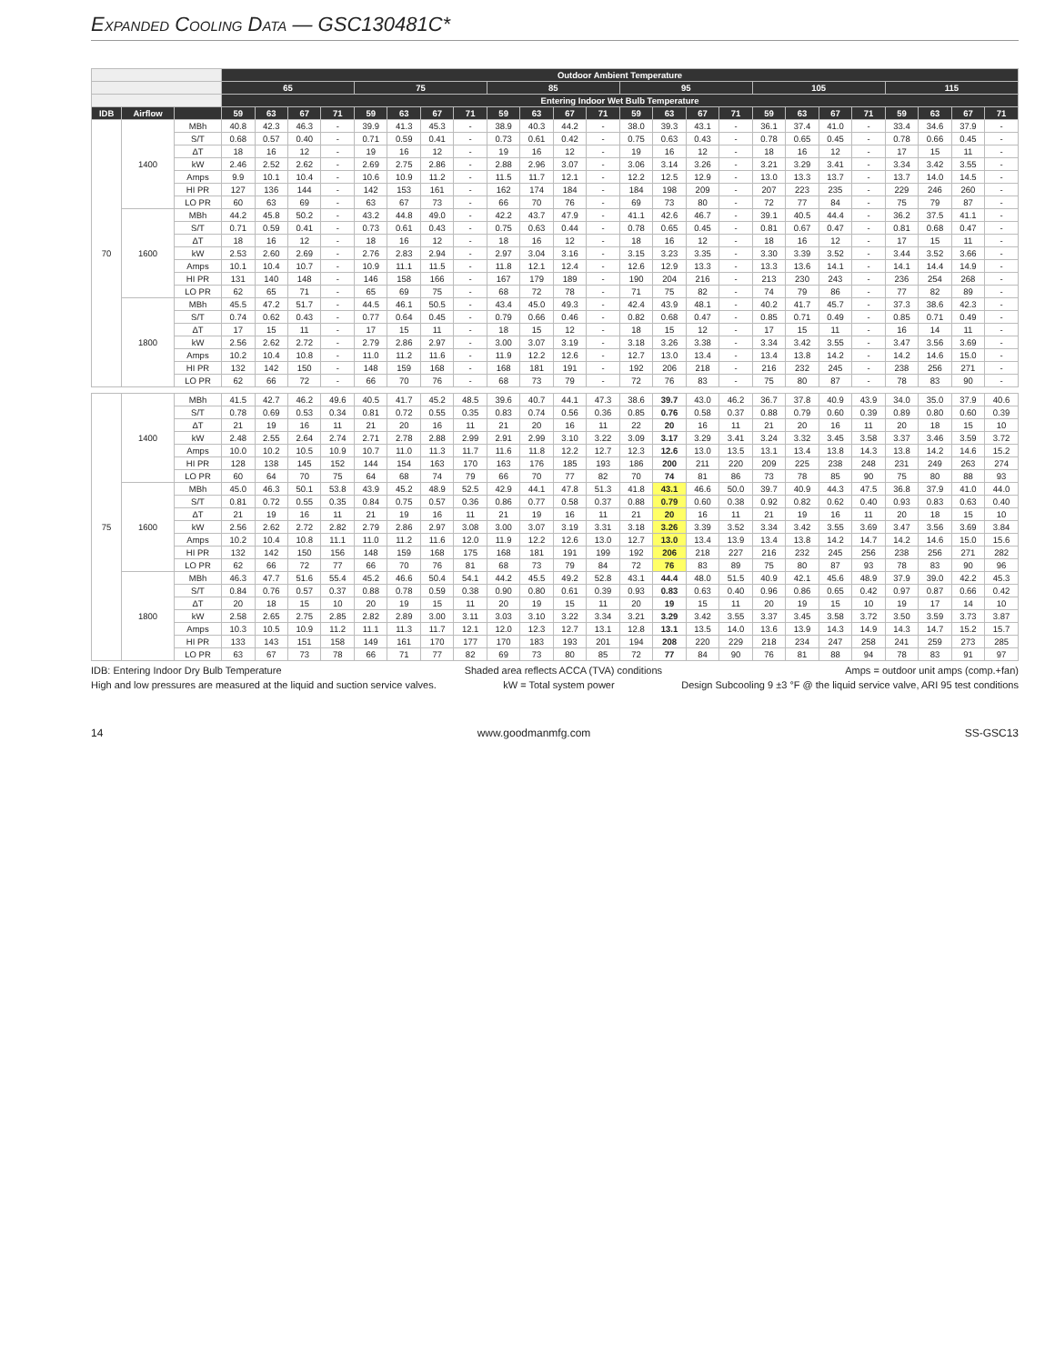Expanded Cooling Data — GSC130481C*
| | | | Outdoor Ambient Temperature | | | | | | | | | | | | | | | | | | | | | | | |
| --- | --- | --- | --- | --- | --- | --- | --- | --- | --- | --- | --- | --- | --- | --- | --- | --- | --- | --- | --- | --- | --- | --- | --- | --- | --- | --- |
| | | | 65 | | | | 75 | | | | 85 | | | | 95 | | | | 105 | | | | 115 | | | |
| | | | Entering Indoor Wet Bulb Temperature | | | | | | | | | | | | | | | | | | | | | | | |
| IDB | Airflow | | 59 | 63 | 67 | 71 | 59 | 63 | 67 | 71 | 59 | 63 | 67 | 71 | 59 | 63 | 67 | 71 | 59 | 63 | 67 | 71 | 59 | 63 | 67 | 71 |
| 70 | 1400 | MBh | 40.8 | 42.3 | 46.3 | - | 39.9 | 41.3 | 45.3 | - | 38.9 | 40.3 | 44.2 | - | 38.0 | 39.3 | 43.1 | - | 36.1 | 37.4 | 41.0 | - | 33.4 | 34.6 | 37.9 | - |
| | | S/T | 0.68 | 0.57 | 0.40 | - | 0.71 | 0.59 | 0.41 | - | 0.73 | 0.61 | 0.42 | - | 0.75 | 0.63 | 0.43 | - | 0.78 | 0.65 | 0.45 | - | 0.78 | 0.66 | 0.45 | - |
| | | ΔT | 18 | 16 | 12 | - | 19 | 16 | 12 | - | 19 | 16 | 12 | - | 19 | 16 | 12 | - | 18 | 16 | 12 | - | 17 | 15 | 11 | - |
| | | kW | 2.46 | 2.52 | 2.62 | - | 2.69 | 2.75 | 2.86 | - | 2.88 | 2.96 | 3.07 | - | 3.06 | 3.14 | 3.26 | - | 3.21 | 3.29 | 3.41 | - | 3.34 | 3.42 | 3.55 | - |
| | | Amps | 9.9 | 10.1 | 10.4 | - | 10.6 | 10.9 | 11.2 | - | 11.5 | 11.7 | 12.1 | - | 12.2 | 12.5 | 12.9 | - | 13.0 | 13.3 | 13.7 | - | 13.7 | 14.0 | 14.5 | - |
| | | HI PR | 127 | 136 | 144 | - | 142 | 153 | 161 | - | 162 | 174 | 184 | - | 184 | 198 | 209 | - | 207 | 223 | 235 | - | 229 | 246 | 260 | - |
| | | LO PR | 60 | 63 | 69 | - | 63 | 67 | 73 | - | 66 | 70 | 76 | - | 69 | 73 | 80 | - | 72 | 77 | 84 | - | 75 | 79 | 87 | - |
| | 1600 | MBh | 44.2 | 45.8 | 50.2 | - | 43.2 | 44.8 | 49.0 | - | 42.2 | 43.7 | 47.9 | - | 41.1 | 42.6 | 46.7 | - | 39.1 | 40.5 | 44.4 | - | 36.2 | 37.5 | 41.1 | - |
| | | S/T | 0.71 | 0.59 | 0.41 | - | 0.73 | 0.61 | 0.43 | - | 0.75 | 0.63 | 0.44 | - | 0.78 | 0.65 | 0.45 | - | 0.81 | 0.67 | 0.47 | - | 0.81 | 0.68 | 0.47 | - |
| | | ΔT | 18 | 16 | 12 | - | 18 | 16 | 12 | - | 18 | 16 | 12 | - | 18 | 16 | 12 | - | 18 | 16 | 12 | - | 17 | 15 | 11 | - |
| | | kW | 2.53 | 2.60 | 2.69 | - | 2.76 | 2.83 | 2.94 | - | 2.97 | 3.04 | 3.16 | - | 3.15 | 3.23 | 3.35 | - | 3.30 | 3.39 | 3.52 | - | 3.44 | 3.52 | 3.66 | - |
| | | Amps | 10.1 | 10.4 | 10.7 | - | 10.9 | 11.1 | 11.5 | - | 11.8 | 12.1 | 12.4 | - | 12.6 | 12.9 | 13.3 | - | 13.3 | 13.6 | 14.1 | - | 14.1 | 14.4 | 14.9 | - |
| | | HI PR | 131 | 140 | 148 | - | 146 | 158 | 166 | - | 167 | 179 | 189 | - | 190 | 204 | 216 | - | 213 | 230 | 243 | - | 236 | 254 | 268 | - |
| | | LO PR | 62 | 65 | 71 | - | 65 | 69 | 75 | - | 68 | 72 | 78 | - | 71 | 75 | 82 | - | 74 | 79 | 86 | - | 77 | 82 | 89 | - |
| | 1800 | MBh | 45.5 | 47.2 | 51.7 | - | 44.5 | 46.1 | 50.5 | - | 43.4 | 45.0 | 49.3 | - | 42.4 | 43.9 | 48.1 | - | 40.2 | 41.7 | 45.7 | - | 37.3 | 38.6 | 42.3 | - |
| | | S/T | 0.74 | 0.62 | 0.43 | - | 0.77 | 0.64 | 0.45 | - | 0.79 | 0.66 | 0.46 | - | 0.82 | 0.68 | 0.47 | - | 0.85 | 0.71 | 0.49 | - | 0.85 | 0.71 | 0.49 | - |
| | | ΔT | 17 | 15 | 11 | - | 17 | 15 | 11 | - | 18 | 15 | 12 | - | 18 | 15 | 12 | - | 17 | 15 | 11 | - | 16 | 14 | 11 | - |
| | | kW | 2.56 | 2.62 | 2.72 | - | 2.79 | 2.86 | 2.97 | - | 3.00 | 3.07 | 3.19 | - | 3.18 | 3.26 | 3.38 | - | 3.34 | 3.42 | 3.55 | - | 3.47 | 3.56 | 3.69 | - |
| | | Amps | 10.2 | 10.4 | 10.8 | - | 11.0 | 11.2 | 11.6 | - | 11.9 | 12.2 | 12.6 | - | 12.7 | 13.0 | 13.4 | - | 13.4 | 13.8 | 14.2 | - | 14.2 | 14.6 | 15.0 | - |
| | | HI PR | 132 | 142 | 150 | - | 148 | 159 | 168 | - | 168 | 181 | 191 | - | 192 | 206 | 218 | - | 216 | 232 | 245 | - | 238 | 256 | 271 | - |
| | | LO PR | 62 | 66 | 72 | - | 66 | 70 | 76 | - | 68 | 73 | 79 | - | 72 | 76 | 83 | - | 75 | 80 | 87 | - | 78 | 83 | 90 | - |
| 75 | 1400 | MBh | 41.5 | 42.7 | 46.2 | 49.6 | 40.5 | 41.7 | 45.2 | 48.5 | 39.6 | 40.7 | 44.1 | 47.3 | 38.6 | 39.7 | 43.0 | 46.2 | 36.7 | 37.8 | 40.9 | 43.9 | 34.0 | 35.0 | 37.9 | 40.6 |
| | | S/T | 0.78 | 0.69 | 0.53 | 0.34 | 0.81 | 0.72 | 0.55 | 0.35 | 0.83 | 0.74 | 0.56 | 0.36 | 0.85 | 0.76 | 0.58 | 0.37 | 0.88 | 0.79 | 0.60 | 0.39 | 0.89 | 0.80 | 0.60 | 0.39 |
| | | ΔT | 21 | 19 | 16 | 11 | 21 | 20 | 16 | 11 | 21 | 20 | 16 | 11 | 22 | 20 | 16 | 11 | 21 | 20 | 16 | 11 | 20 | 18 | 15 | 10 |
| | | kW | 2.48 | 2.55 | 2.64 | 2.74 | 2.71 | 2.78 | 2.88 | 2.99 | 2.91 | 2.99 | 3.10 | 3.22 | 3.09 | 3.17 | 3.29 | 3.41 | 3.24 | 3.32 | 3.45 | 3.58 | 3.37 | 3.46 | 3.59 | 3.72 |
| | | Amps | 10.0 | 10.2 | 10.5 | 10.9 | 10.7 | 11.0 | 11.3 | 11.7 | 11.6 | 11.8 | 12.2 | 12.7 | 12.3 | 12.6 | 13.0 | 13.5 | 13.1 | 13.4 | 13.8 | 14.3 | 13.8 | 14.2 | 14.6 | 15.2 |
| | | HI PR | 128 | 138 | 145 | 152 | 144 | 154 | 163 | 170 | 163 | 176 | 185 | 193 | 186 | 200 | 211 | 220 | 209 | 225 | 238 | 248 | 231 | 249 | 263 | 274 |
| | | LO PR | 60 | 64 | 70 | 75 | 64 | 68 | 74 | 79 | 66 | 70 | 77 | 82 | 70 | 74 | 81 | 86 | 73 | 78 | 85 | 90 | 75 | 80 | 88 | 93 |
| | 1600 | MBh | 45.0 | 46.3 | 50.1 | 53.8 | 43.9 | 45.2 | 48.9 | 52.5 | 42.9 | 44.1 | 47.8 | 51.3 | 41.8 | 43.1 | 46.6 | 50.0 | 39.7 | 40.9 | 44.3 | 47.5 | 36.8 | 37.9 | 41.0 | 44.0 |
| | | S/T | 0.81 | 0.72 | 0.55 | 0.35 | 0.84 | 0.75 | 0.57 | 0.36 | 0.86 | 0.77 | 0.58 | 0.37 | 0.88 | 0.79 | 0.60 | 0.38 | 0.92 | 0.82 | 0.62 | 0.40 | 0.93 | 0.83 | 0.63 | 0.40 |
| | | ΔT | 21 | 19 | 16 | 11 | 21 | 19 | 16 | 11 | 21 | 19 | 16 | 11 | 21 | 20 | 16 | 11 | 21 | 19 | 16 | 11 | 20 | 18 | 15 | 10 |
| | | kW | 2.56 | 2.62 | 2.72 | 2.82 | 2.79 | 2.86 | 2.97 | 3.08 | 3.00 | 3.07 | 3.19 | 3.31 | 3.18 | 3.26 | 3.39 | 3.52 | 3.34 | 3.42 | 3.55 | 3.69 | 3.47 | 3.56 | 3.69 | 3.84 |
| | | Amps | 10.2 | 10.4 | 10.8 | 11.1 | 11.0 | 11.2 | 11.6 | 12.0 | 11.9 | 12.2 | 12.6 | 13.0 | 12.7 | 13.0 | 13.4 | 13.9 | 13.4 | 13.8 | 14.2 | 14.7 | 14.2 | 14.6 | 15.0 | 15.6 |
| | | HI PR | 132 | 142 | 150 | 156 | 148 | 159 | 168 | 175 | 168 | 181 | 191 | 199 | 192 | 206 | 218 | 227 | 216 | 232 | 245 | 256 | 238 | 256 | 271 | 282 |
| | | LO PR | 62 | 66 | 72 | 77 | 66 | 70 | 76 | 81 | 68 | 73 | 79 | 84 | 72 | 76 | 83 | 89 | 75 | 80 | 87 | 93 | 78 | 83 | 90 | 96 |
| | 1800 | MBh | 46.3 | 47.7 | 51.6 | 55.4 | 45.2 | 46.6 | 50.4 | 54.1 | 44.2 | 45.5 | 49.2 | 52.8 | 43.1 | 44.4 | 48.0 | 51.5 | 40.9 | 42.1 | 45.6 | 48.9 | 37.9 | 39.0 | 42.2 | 45.3 |
| | | S/T | 0.84 | 0.76 | 0.57 | 0.37 | 0.88 | 0.78 | 0.59 | 0.38 | 0.90 | 0.80 | 0.61 | 0.39 | 0.93 | 0.83 | 0.63 | 0.40 | 0.96 | 0.86 | 0.65 | 0.42 | 0.97 | 0.87 | 0.66 | 0.42 |
| | | ΔT | 20 | 18 | 15 | 10 | 20 | 19 | 15 | 11 | 20 | 19 | 15 | 11 | 20 | 19 | 15 | 11 | 20 | 19 | 15 | 10 | 19 | 17 | 14 | 10 |
| | | kW | 2.58 | 2.65 | 2.75 | 2.85 | 2.82 | 2.89 | 3.00 | 3.11 | 3.03 | 3.10 | 3.22 | 3.34 | 3.21 | 3.29 | 3.42 | 3.55 | 3.37 | 3.45 | 3.58 | 3.72 | 3.50 | 3.59 | 3.73 | 3.87 |
| | | Amps | 10.3 | 10.5 | 10.9 | 11.2 | 11.1 | 11.3 | 11.7 | 12.1 | 12.0 | 12.3 | 12.7 | 13.1 | 12.8 | 13.1 | 13.5 | 14.0 | 13.6 | 13.9 | 14.3 | 14.9 | 14.3 | 14.7 | 15.2 | 15.7 |
| | | HI PR | 133 | 143 | 151 | 158 | 149 | 161 | 170 | 177 | 170 | 183 | 193 | 201 | 194 | 208 | 220 | 229 | 218 | 234 | 247 | 258 | 241 | 259 | 273 | 285 |
| | | LO PR | 63 | 67 | 73 | 78 | 66 | 71 | 77 | 82 | 69 | 73 | 80 | 85 | 72 | 77 | 84 | 90 | 76 | 81 | 88 | 94 | 78 | 83 | 91 | 97 |
IDB: Entering Indoor Dry Bulb Temperature Shaded area reflects ACCA (TVA) conditions Amps = outdoor unit amps (comp.+fan)
High and low pressures are measured at the liquid and suction service valves. kW = Total system power Design Subcooling 9 ±3 °F @ the liquid service valve, ARI 95 test conditions
14 www.goodmanmfg.com SS-GSC13